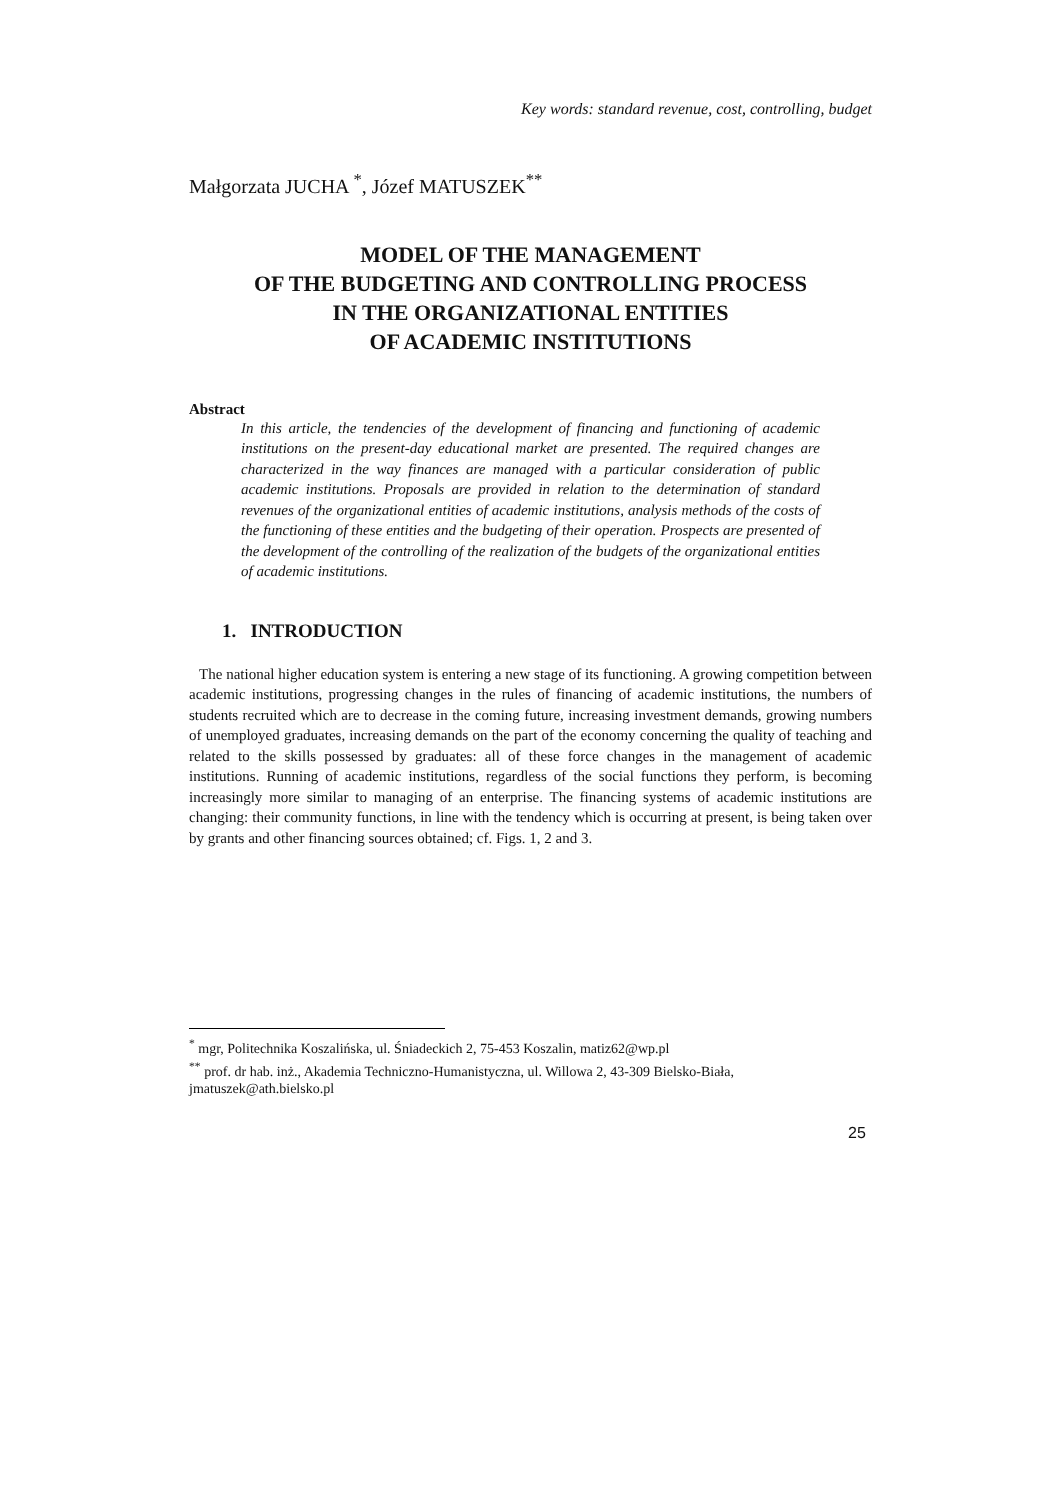Key words: standard revenue, cost, controlling, budget
Małgorzata JUCHA <sup>*</sup>, Józef MATUSZEK<sup>**</sup>
MODEL OF THE MANAGEMENT
OF THE BUDGETING AND CONTROLLING PROCESS
IN THE ORGANIZATIONAL ENTITIES
OF ACADEMIC INSTITUTIONS
Abstract
In this article, the tendencies of the development of financing and functioning of academic institutions on the present-day educational market are presented. The required changes are characterized in the way finances are managed with a particular consideration of public academic institutions. Proposals are provided in relation to the determination of standard revenues of the organizational entities of academic institutions, analysis methods of the costs of the functioning of these entities and the budgeting of their operation. Prospects are presented of the development of the controlling of the realization of the budgets of the organizational entities of academic institutions.
1. INTRODUCTION
The national higher education system is entering a new stage of its functioning. A growing competition between academic institutions, progressing changes in the rules of financing of academic institutions, the numbers of students recruited which are to decrease in the coming future, increasing investment demands, growing numbers of unemployed graduates, increasing demands on the part of the economy concerning the quality of teaching and related to the skills possessed by graduates: all of these force changes in the management of academic institutions. Running of academic institutions, regardless of the social functions they perform, is becoming increasingly more similar to managing of an enterprise. The financing systems of academic institutions are changing: their community functions, in line with the tendency which is occurring at present, is being taken over by grants and other financing sources obtained; cf. Figs. 1, 2 and 3.
<sup>*</sup> mgr, Politechnika Koszalińska, ul. Śniadeckich 2, 75-453 Koszalin, matiz62@wp.pl
<sup>**</sup> prof. dr hab. inż., Akademia Techniczno-Humanistyczna, ul. Willowa 2, 43-309 Bielsko-Biała, jmatuszek@ath.bielsko.pl
25